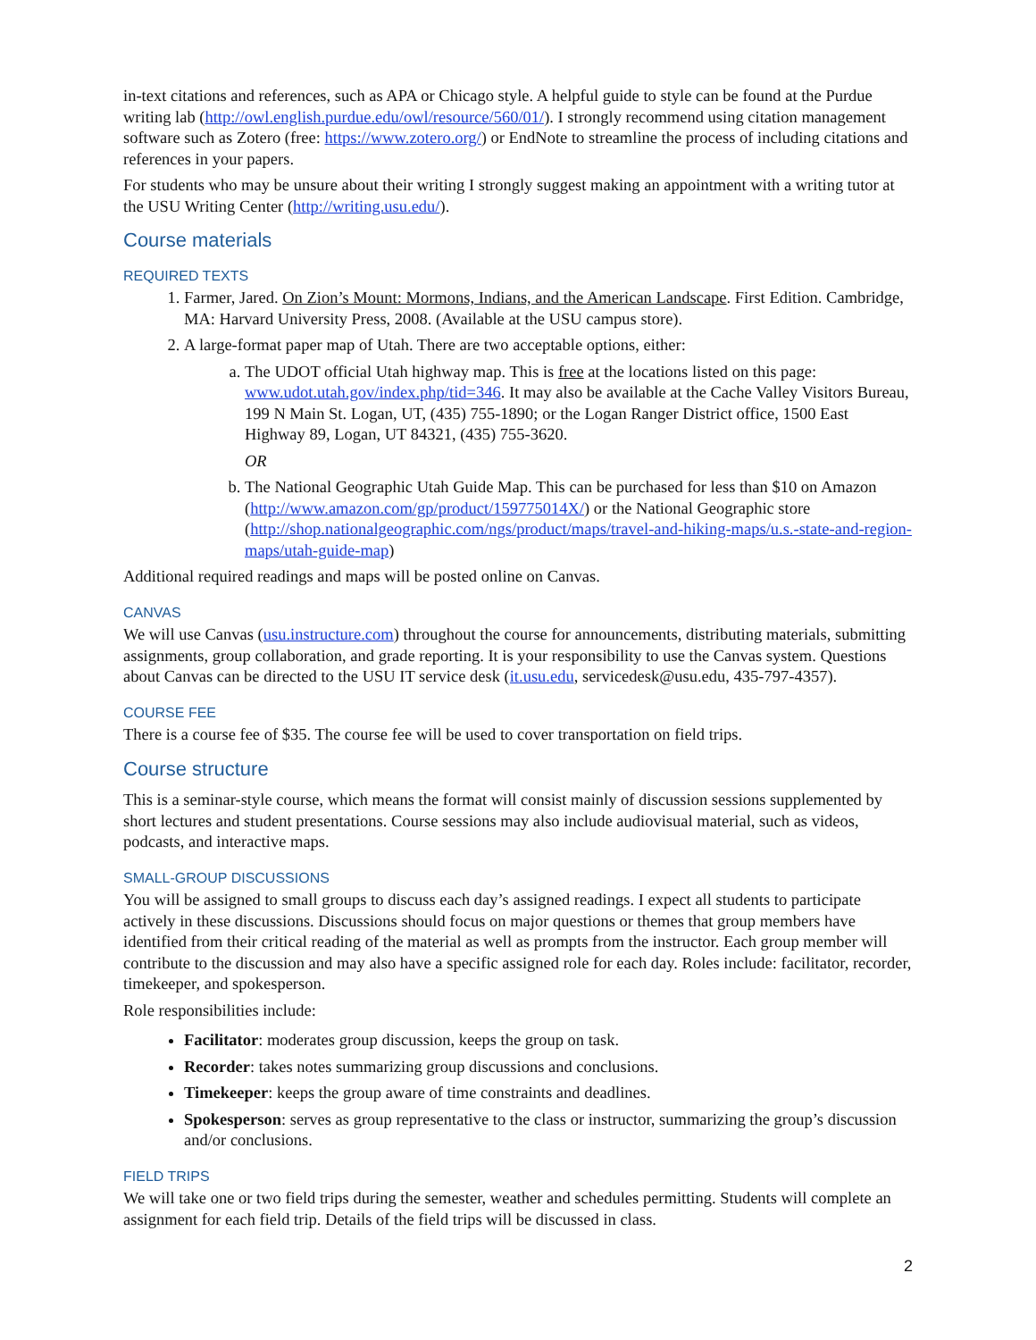in-text citations and references, such as APA or Chicago style. A helpful guide to style can be found at the Purdue writing lab (http://owl.english.purdue.edu/owl/resource/560/01/). I strongly recommend using citation management software such as Zotero (free: https://www.zotero.org/) or EndNote to streamline the process of including citations and references in your papers.
For students who may be unsure about their writing I strongly suggest making an appointment with a writing tutor at the USU Writing Center (http://writing.usu.edu/).
Course materials
REQUIRED TEXTS
1. Farmer, Jared. On Zion’s Mount: Mormons, Indians, and the American Landscape. First Edition. Cambridge, MA: Harvard University Press, 2008. (Available at the USU campus store).
2. A large-format paper map of Utah. There are two acceptable options, either:
a. The UDOT official Utah highway map. This is free at the locations listed on this page: www.udot.utah.gov/index.php/tid=346. It may also be available at the Cache Valley Visitors Bureau, 199 N Main St. Logan, UT, (435) 755-1890; or the Logan Ranger District office, 1500 East Highway 89, Logan, UT 84321, (435) 755-3620.
OR
b. The National Geographic Utah Guide Map. This can be purchased for less than $10 on Amazon (http://www.amazon.com/gp/product/159775014X/) or the National Geographic store (http://shop.nationalgeographic.com/ngs/product/maps/travel-and-hiking-maps/u.s.-state-and-region-maps/utah-guide-map)
Additional required readings and maps will be posted online on Canvas.
CANVAS
We will use Canvas (usu.instructure.com) throughout the course for announcements, distributing materials, submitting assignments, group collaboration, and grade reporting. It is your responsibility to use the Canvas system. Questions about Canvas can be directed to the USU IT service desk (it.usu.edu, servicedesk@usu.edu, 435-797-4357).
COURSE FEE
There is a course fee of $35. The course fee will be used to cover transportation on field trips.
Course structure
This is a seminar-style course, which means the format will consist mainly of discussion sessions supplemented by short lectures and student presentations. Course sessions may also include audiovisual material, such as videos, podcasts, and interactive maps.
SMALL-GROUP DISCUSSIONS
You will be assigned to small groups to discuss each day’s assigned readings. I expect all students to participate actively in these discussions. Discussions should focus on major questions or themes that group members have identified from their critical reading of the material as well as prompts from the instructor. Each group member will contribute to the discussion and may also have a specific assigned role for each day. Roles include: facilitator, recorder, timekeeper, and spokesperson.
Role responsibilities include:
Facilitator: moderates group discussion, keeps the group on task.
Recorder: takes notes summarizing group discussions and conclusions.
Timekeeper: keeps the group aware of time constraints and deadlines.
Spokesperson: serves as group representative to the class or instructor, summarizing the group’s discussion and/or conclusions.
FIELD TRIPS
We will take one or two field trips during the semester, weather and schedules permitting. Students will complete an assignment for each field trip. Details of the field trips will be discussed in class.
2